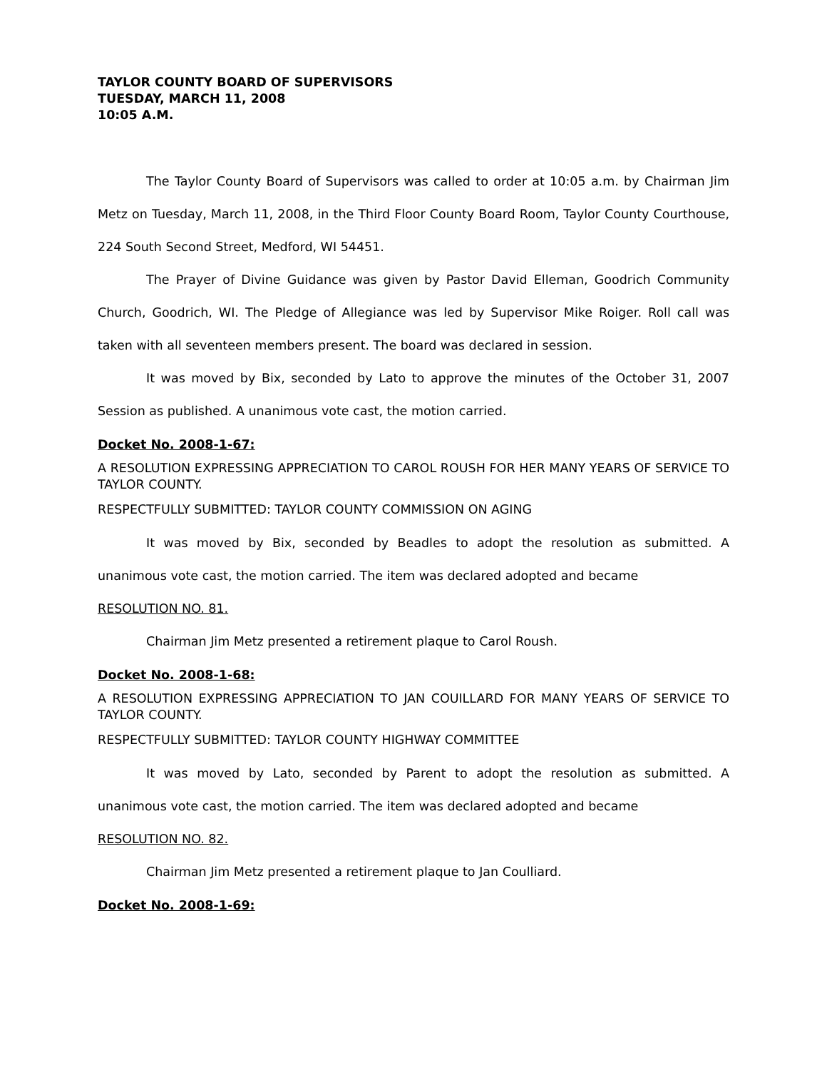TAYLOR COUNTY BOARD OF SUPERVISORS
TUESDAY, MARCH 11, 2008
10:05 A.M.
The Taylor County Board of Supervisors was called to order at 10:05 a.m. by Chairman Jim Metz on Tuesday, March 11, 2008, in the Third Floor County Board Room, Taylor County Courthouse, 224 South Second Street, Medford, WI 54451.
The Prayer of Divine Guidance was given by Pastor David Elleman, Goodrich Community Church, Goodrich, WI. The Pledge of Allegiance was led by Supervisor Mike Roiger. Roll call was taken with all seventeen members present. The board was declared in session.
It was moved by Bix, seconded by Lato to approve the minutes of the October 31, 2007 Session as published. A unanimous vote cast, the motion carried.
Docket No. 2008-1-67:
A RESOLUTION EXPRESSING APPRECIATION TO CAROL ROUSH FOR HER MANY YEARS OF SERVICE TO TAYLOR COUNTY.
RESPECTFULLY SUBMITTED: TAYLOR COUNTY COMMISSION ON AGING
It was moved by Bix, seconded by Beadles to adopt the resolution as submitted. A unanimous vote cast, the motion carried. The item was declared adopted and became
RESOLUTION NO. 81.
Chairman Jim Metz presented a retirement plaque to Carol Roush.
Docket No. 2008-1-68:
A RESOLUTION EXPRESSING APPRECIATION TO JAN COUILLARD FOR MANY YEARS OF SERVICE TO TAYLOR COUNTY.
RESPECTFULLY SUBMITTED: TAYLOR COUNTY HIGHWAY COMMITTEE
It was moved by Lato, seconded by Parent to adopt the resolution as submitted. A unanimous vote cast, the motion carried. The item was declared adopted and became
RESOLUTION NO. 82.
Chairman Jim Metz presented a retirement plaque to Jan Coulliard.
Docket No. 2008-1-69: